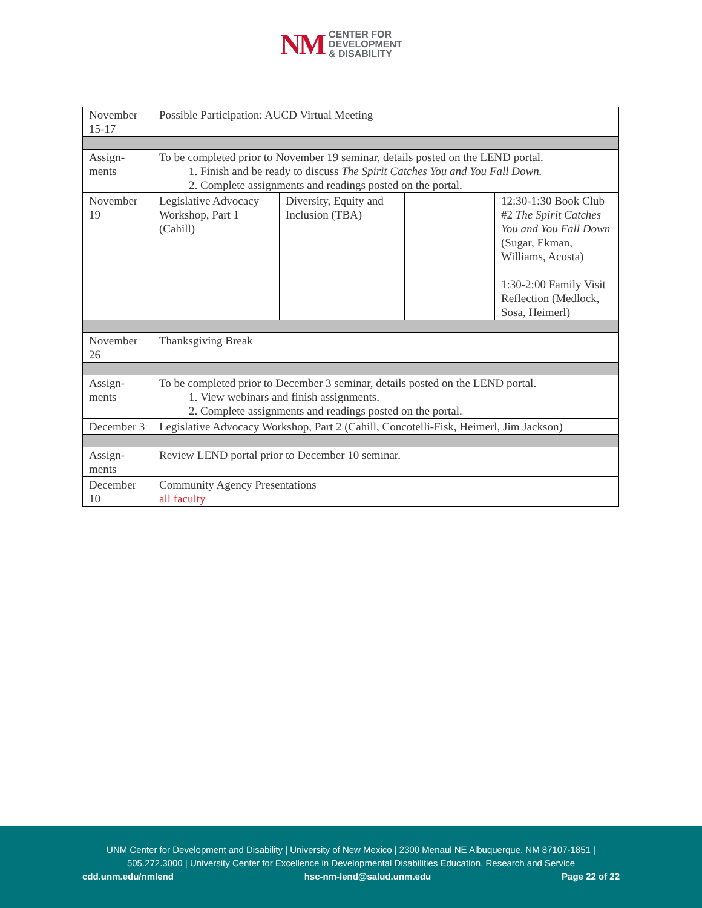NM
CENTER FOR
DEVELOPMENT
& DISABILITY
| November 15-17 | Possible Participation: AUCD Virtual Meeting | | | |
| Assign-ments | To be completed prior to November 19 seminar, details posted on the LEND portal. 1. Finish and be ready to discuss The Spirit Catches You and You Fall Down. 2. Complete assignments and readings posted on the portal. | | | |
| November 19 | Legislative Advocacy Workshop, Part 1 (Cahill) | Diversity, Equity and Inclusion (TBA) | | 12:30-1:30 Book Club #2 The Spirit Catches You and You Fall Down (Sugar, Ekman, Williams, Acosta) 1:30-2:00 Family Visit Reflection (Medlock, Sosa, Heimerl) |
| November 26 | Thanksgiving Break | | | |
| Assign-ments | To be completed prior to December 3 seminar, details posted on the LEND portal. 1. View webinars and finish assignments. 2. Complete assignments and readings posted on the portal. | | | |
| December 3 | Legislative Advocacy Workshop, Part 2 (Cahill, Concotelli-Fisk, Heimerl, Jim Jackson) | | | |
| Assign-ments | Review LEND portal prior to December 10 seminar. | | | |
| December 10 | Community Agency Presentations all faculty | | | |
UNM Center for Development and Disability | University of New Mexico | 2300 Menaul NE Albuquerque, NM 87107-1851 |
505.272.3000 | University Center for Excellence in Developmental Disabilities Education, Research and Service
cdd.unm.edu/nmlend hsc-nm-lend@salud.unm.edu Page 22 of 22